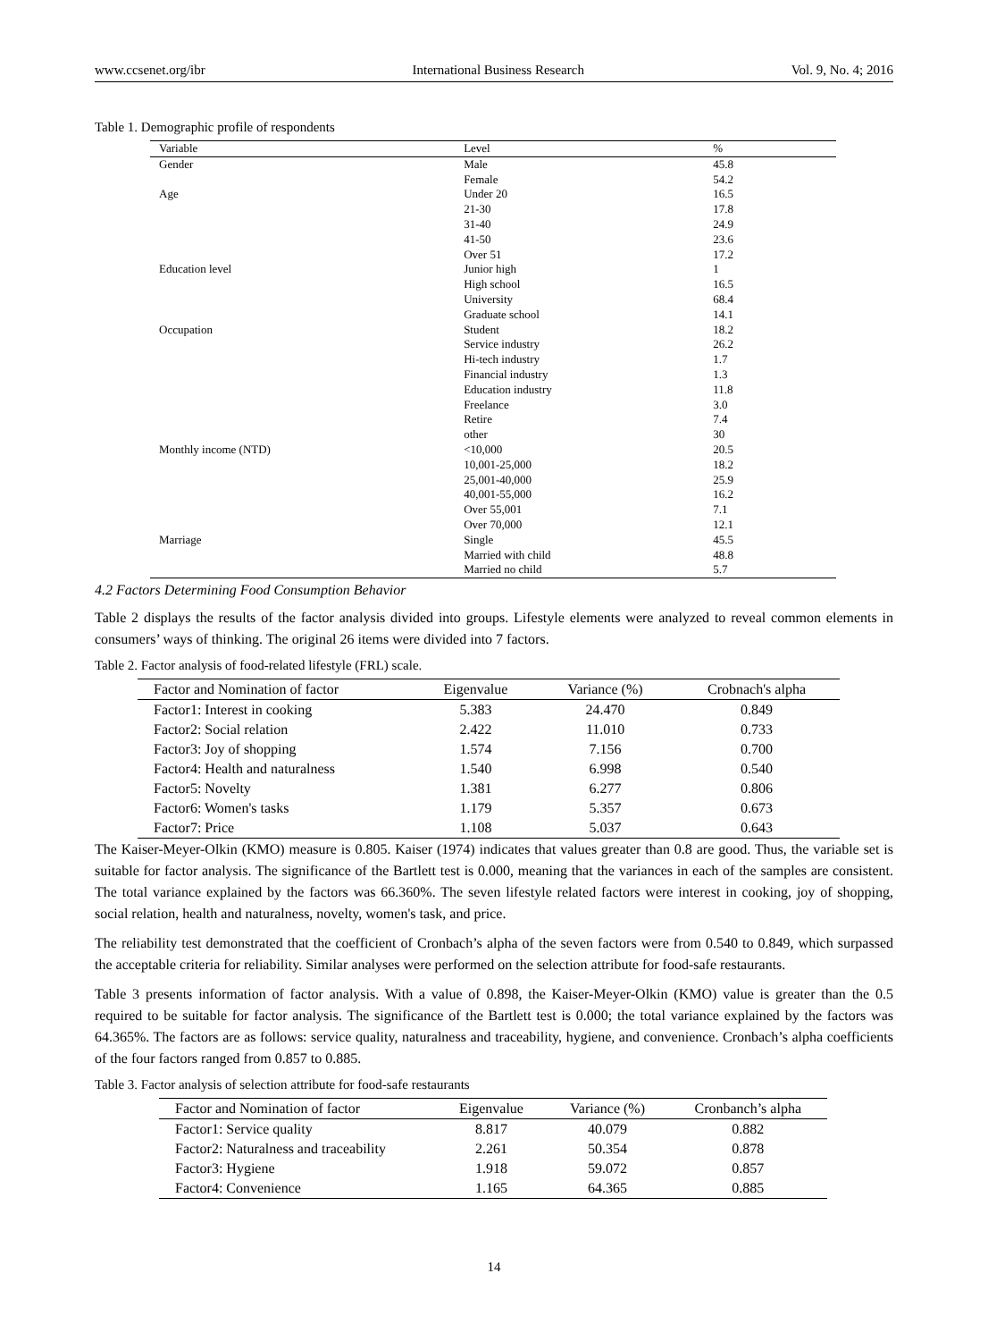www.ccsenet.org/ibr International Business Research Vol. 9, No. 4; 2016
Table 1. Demographic profile of respondents
| Variable | Level | % | |
| --- | --- | --- | --- |
| Gender | Male | 45.8 | |
| | Female | 54.2 | |
| Age | Under 20 | 16.5 | |
| | 21-30 | 17.8 | |
| | 31-40 | 24.9 | |
| | 41-50 | 23.6 | |
| | Over 51 | 17.2 | |
| Education level | Junior high | 1 | |
| | High school | 16.5 | |
| | University | 68.4 | |
| | Graduate school | 14.1 | |
| Occupation | Student | 18.2 | |
| | Service industry | 26.2 | |
| | Hi-tech industry | 1.7 | |
| | Financial industry | 1.3 | |
| | Education industry | 11.8 | |
| | Freelance | 3.0 | |
| | Retire | 7.4 | |
| | other | 30 | |
| Monthly income (NTD) | <10,000 | 20.5 | |
| | 10,001-25,000 | 18.2 | |
| | 25,001-40,000 | 25.9 | |
| | 40,001-55,000 | 16.2 | |
| | Over 55,001 | 7.1 | |
| | Over 70,000 | 12.1 | |
| Marriage | Single | 45.5 | |
| | Married with child | 48.8 | |
| | Married no child | 5.7 | |
4.2 Factors Determining Food Consumption Behavior
Table 2 displays the results of the factor analysis divided into groups. Lifestyle elements were analyzed to reveal common elements in consumers’ ways of thinking. The original 26 items were divided into 7 factors.
Table 2. Factor analysis of food-related lifestyle (FRL) scale.
| Factor and Nomination of factor | Eigenvalue | Variance (%) | Crobnach's alpha |
| --- | --- | --- | --- |
| Factor1: Interest in cooking | 5.383 | 24.470 | 0.849 |
| Factor2: Social relation | 2.422 | 11.010 | 0.733 |
| Factor3: Joy of shopping | 1.574 | 7.156 | 0.700 |
| Factor4: Health and naturalness | 1.540 | 6.998 | 0.540 |
| Factor5: Novelty | 1.381 | 6.277 | 0.806 |
| Factor6: Women's tasks | 1.179 | 5.357 | 0.673 |
| Factor7: Price | 1.108 | 5.037 | 0.643 |
The Kaiser-Meyer-Olkin (KMO) measure is 0.805. Kaiser (1974) indicates that values greater than 0.8 are good. Thus, the variable set is suitable for factor analysis. The significance of the Bartlett test is 0.000, meaning that the variances in each of the samples are consistent. The total variance explained by the factors was 66.360%. The seven lifestyle related factors were interest in cooking, joy of shopping, social relation, health and naturalness, novelty, women's task, and price.
The reliability test demonstrated that the coefficient of Cronbach’s alpha of the seven factors were from 0.540 to 0.849, which surpassed the acceptable criteria for reliability. Similar analyses were performed on the selection attribute for food-safe restaurants.
Table 3 presents information of factor analysis. With a value of 0.898, the Kaiser-Meyer-Olkin (KMO) value is greater than the 0.5 required to be suitable for factor analysis. The significance of the Bartlett test is 0.000; the total variance explained by the factors was 64.365%. The factors are as follows: service quality, naturalness and traceability, hygiene, and convenience. Cronbach’s alpha coefficients of the four factors ranged from 0.857 to 0.885.
Table 3. Factor analysis of selection attribute for food-safe restaurants
| Factor and Nomination of factor | Eigenvalue | Variance (%) | Cronbanch’s alpha |
| --- | --- | --- | --- |
| Factor1: Service quality | 8.817 | 40.079 | 0.882 |
| Factor2: Naturalness and traceability | 2.261 | 50.354 | 0.878 |
| Factor3: Hygiene | 1.918 | 59.072 | 0.857 |
| Factor4: Convenience | 1.165 | 64.365 | 0.885 |
14